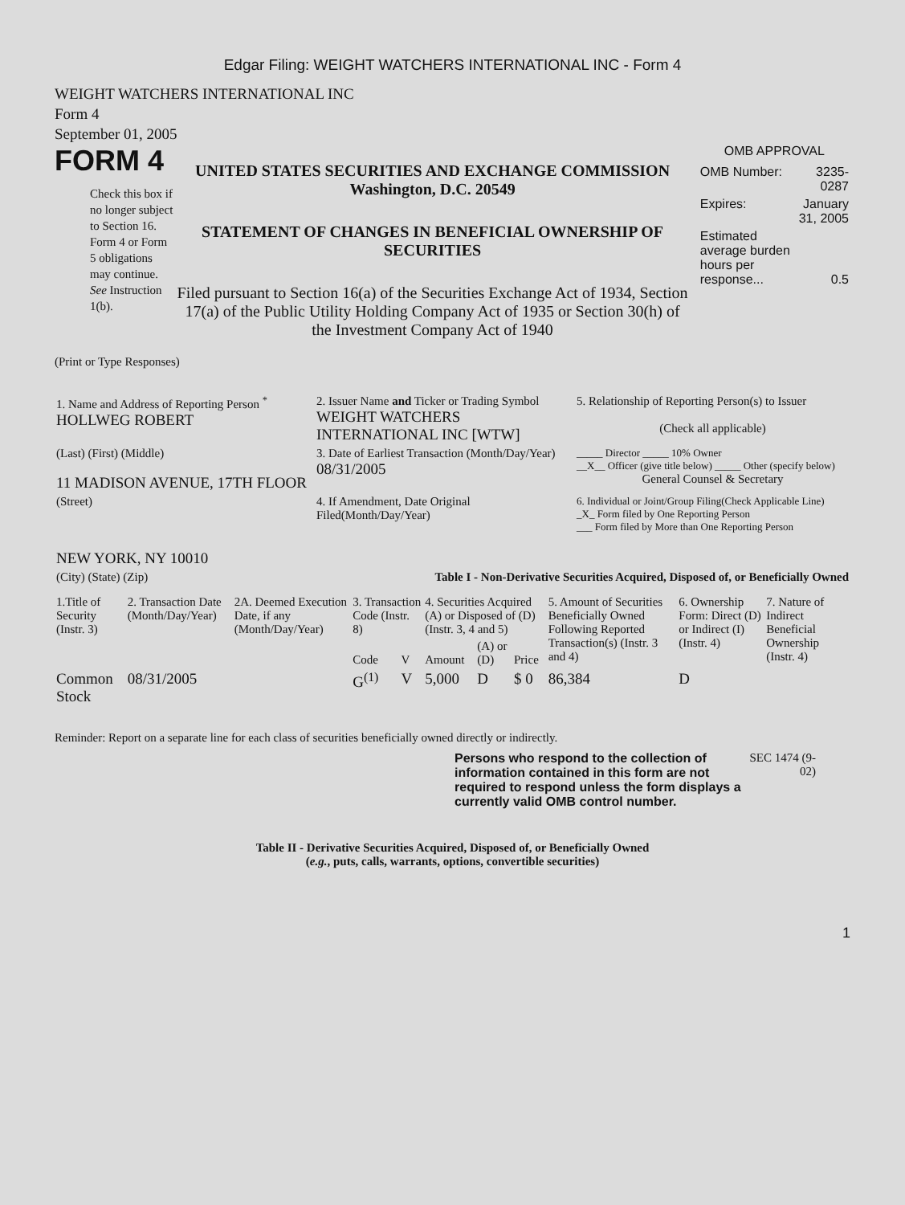Edgar Filing: WEIGHT WATCHERS INTERNATIONAL INC - Form 4
WEIGHT WATCHERS INTERNATIONAL INC
Form 4
September 01, 2005
FORM 4
Check this box if no longer subject to Section 16. Form 4 or Form 5 obligations may continue. See Instruction 1(b).
UNITED STATES SECURITIES AND EXCHANGE COMMISSION
Washington, D.C. 20549
STATEMENT OF CHANGES IN BENEFICIAL OWNERSHIP OF SECURITIES
Filed pursuant to Section 16(a) of the Securities Exchange Act of 1934, Section 17(a) of the Public Utility Holding Company Act of 1935 or Section 30(h) of the Investment Company Act of 1940
OMB APPROVAL
| OMB Number: | 3235-0287 |
| Expires: | January 31, 2005 |
| Estimated average burden hours per response... | 0.5 |
(Print or Type Responses)
| 1. Name and Address of Reporting Person <sup>*</sup> HOLLWEG ROBERT | 2. Issuer Name and Ticker or Trading Symbol WEIGHT WATCHERS INTERNATIONAL INC [WTW] | 5. Relationship of Reporting Person(s) to Issuer (Check all applicable) |
| (Last) (First) (Middle) 11 MADISON AVENUE, 17TH FLOOR | 3. Date of Earliest Transaction (Month/Day/Year) 08/31/2005 | _____ Director _____ 10% Owner __X__ Officer (give title below) _____ Other (specify below) General Counsel & Secretary |
| (Street) NEW YORK, NY 10010 | 4. If Amendment, Date Original Filed(Month/Day/Year) | 6. Individual or Joint/Group Filing(Check Applicable Line) _X_ Form filed by One Reporting Person ___ Form filed by More than One Reporting Person |
| (City) (State) (Zip) | Table I - Non-Derivative Securities Acquired, Disposed of, or Beneficially Owned | |
| 1.Title of Security (Instr. 3) | 2. Transaction Date (Month/Day/Year) | 2A. Deemed Execution Date, if any (Month/Day/Year) | 3. Transaction Code (Instr. 8) | | 4. Securities Acquired (A) or Disposed of (D) (Instr. 3, 4 and 5) | | | 5. Amount of Securities Beneficially Owned Following Reported Transaction(s) (Instr. 3 and 4) | 6. Ownership Form: Direct (D) or Indirect (I) (Instr. 4) | 7. Nature of Indirect Beneficial Ownership (Instr. 4) |
| --- | --- | --- | --- | --- | --- | --- | --- | --- | --- | --- |
| | | | Code | V | Amount | (A) or (D) | Price | | | |
| Common Stock | 08/31/2005 | | G<sup>(1)</sup> | V | 5,000 | D | $ 0 | 86,384 | D | |
Reminder: Report on a separate line for each class of securities beneficially owned directly or indirectly.
Persons who respond to the collection of information contained in this form are not required to respond unless the form displays a currently valid OMB control number.
SEC 1474 (9-02)
Table II - Derivative Securities Acquired, Disposed of, or Beneficially Owned
(e.g., puts, calls, warrants, options, convertible securities)
1